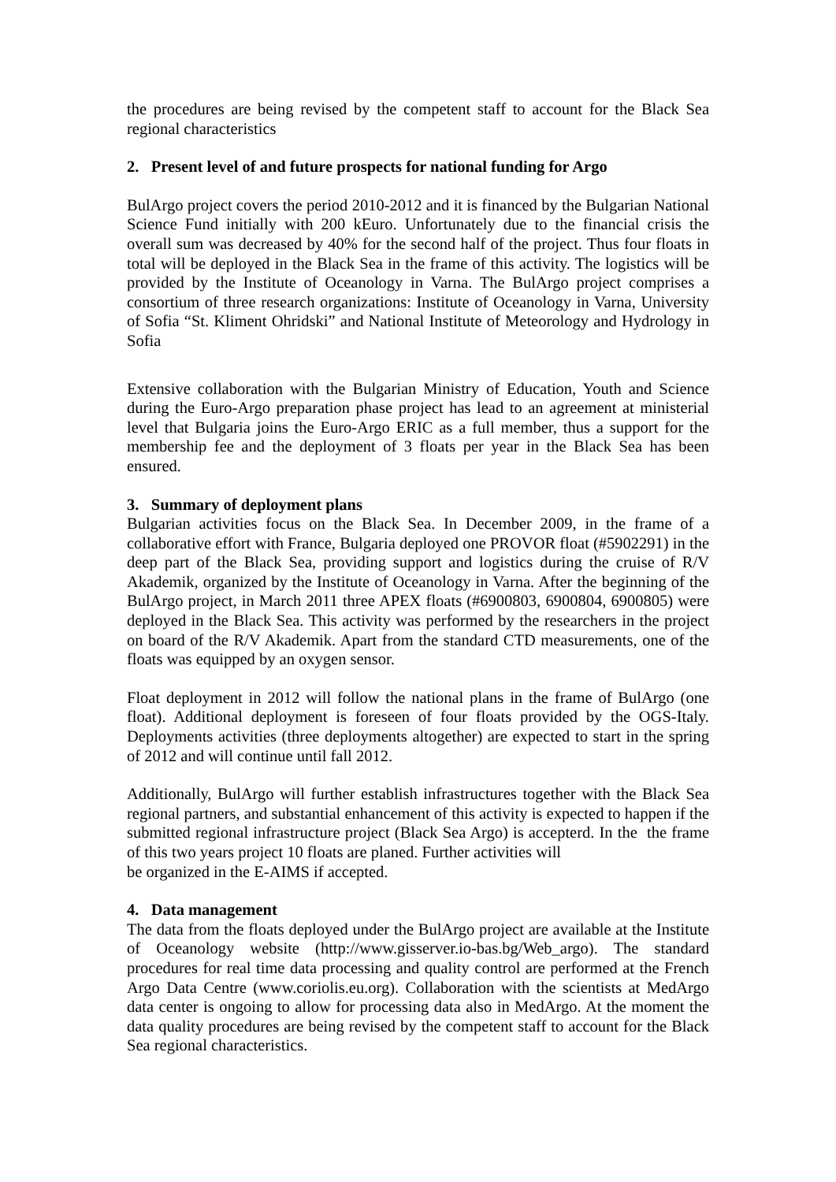the procedures are being revised by the competent staff to account for the Black Sea regional characteristics
2. Present level of and future prospects for national funding for Argo
BulArgo project covers the period 2010-2012 and it is financed by the Bulgarian National Science Fund initially with 200 kEuro. Unfortunately due to the financial crisis the overall sum was decreased by 40% for the second half of the project. Thus four floats in total will be deployed in the Black Sea in the frame of this activity. The logistics will be provided by the Institute of Oceanology in Varna. The BulArgo project comprises a consortium of three research organizations: Institute of Oceanology in Varna, University of Sofia “St. Kliment Ohridski” and National Institute of Meteorology and Hydrology in Sofia
Extensive collaboration with the Bulgarian Ministry of Education, Youth and Science during the Euro-Argo preparation phase project has lead to an agreement at ministerial level that Bulgaria joins the Euro-Argo ERIC as a full member, thus a support for the membership fee and the deployment of 3 floats per year in the Black Sea has been ensured.
3. Summary of deployment plans
Bulgarian activities focus on the Black Sea. In December 2009, in the frame of a collaborative effort with France, Bulgaria deployed one PROVOR float (#5902291) in the deep part of the Black Sea, providing support and logistics during the cruise of R/V Akademik, organized by the Institute of Oceanology in Varna. After the beginning of the BulArgo project, in March 2011 three APEX floats (#6900803, 6900804, 6900805) were deployed in the Black Sea. This activity was performed by the researchers in the project on board of the R/V Akademik. Apart from the standard CTD measurements, one of the floats was equipped by an oxygen sensor.
Float deployment in 2012 will follow the national plans in the frame of BulArgo (one float). Additional deployment is foreseen of four floats provided by the OGS-Italy. Deployments activities (three deployments altogether) are expected to start in the spring of 2012 and will continue until fall 2012.
Additionally, BulArgo will further establish infrastructures together with the Black Sea regional partners, and substantial enhancement of this activity is expected to happen if the submitted regional infrastructure project (Black Sea Argo) is accepterd. In the the frame of this two years project 10 floats are planed. Further activities will
be organized in the E-AIMS if accepted.
4. Data management
The data from the floats deployed under the BulArgo project are available at the Institute of Oceanology website (http://www.gisserver.io-bas.bg/Web_argo). The standard procedures for real time data processing and quality control are performed at the French Argo Data Centre (www.coriolis.eu.org). Collaboration with the scientists at MedArgo data center is ongoing to allow for processing data also in MedArgo. At the moment the data quality procedures are being revised by the competent staff to account for the Black Sea regional characteristics.